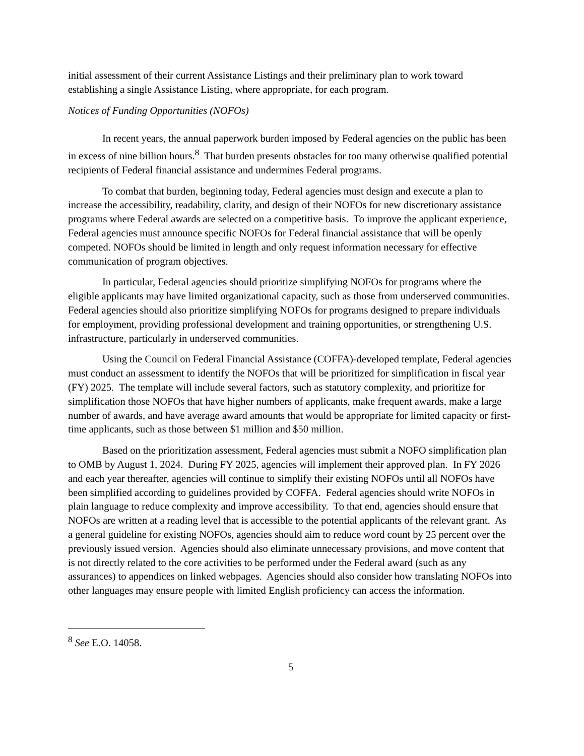initial assessment of their current Assistance Listings and their preliminary plan to work toward establishing a single Assistance Listing, where appropriate, for each program.
Notices of Funding Opportunities (NOFOs)
In recent years, the annual paperwork burden imposed by Federal agencies on the public has been in excess of nine billion hours.<sup>8</sup> That burden presents obstacles for too many otherwise qualified potential recipients of Federal financial assistance and undermines Federal programs.
To combat that burden, beginning today, Federal agencies must design and execute a plan to increase the accessibility, readability, clarity, and design of their NOFOs for new discretionary assistance programs where Federal awards are selected on a competitive basis. To improve the applicant experience, Federal agencies must announce specific NOFOs for Federal financial assistance that will be openly competed. NOFOs should be limited in length and only request information necessary for effective communication of program objectives.
In particular, Federal agencies should prioritize simplifying NOFOs for programs where the eligible applicants may have limited organizational capacity, such as those from underserved communities. Federal agencies should also prioritize simplifying NOFOs for programs designed to prepare individuals for employment, providing professional development and training opportunities, or strengthening U.S. infrastructure, particularly in underserved communities.
Using the Council on Federal Financial Assistance (COFFA)-developed template, Federal agencies must conduct an assessment to identify the NOFOs that will be prioritized for simplification in fiscal year (FY) 2025. The template will include several factors, such as statutory complexity, and prioritize for simplification those NOFOs that have higher numbers of applicants, make frequent awards, make a large number of awards, and have average award amounts that would be appropriate for limited capacity or first-time applicants, such as those between $1 million and $50 million.
Based on the prioritization assessment, Federal agencies must submit a NOFO simplification plan to OMB by August 1, 2024. During FY 2025, agencies will implement their approved plan. In FY 2026 and each year thereafter, agencies will continue to simplify their existing NOFOs until all NOFOs have been simplified according to guidelines provided by COFFA. Federal agencies should write NOFOs in plain language to reduce complexity and improve accessibility. To that end, agencies should ensure that NOFOs are written at a reading level that is accessible to the potential applicants of the relevant grant. As a general guideline for existing NOFOs, agencies should aim to reduce word count by 25 percent over the previously issued version. Agencies should also eliminate unnecessary provisions, and move content that is not directly related to the core activities to be performed under the Federal award (such as any assurances) to appendices on linked webpages. Agencies should also consider how translating NOFOs into other languages may ensure people with limited English proficiency can access the information.
<sup>8</sup> See E.O. 14058.
5